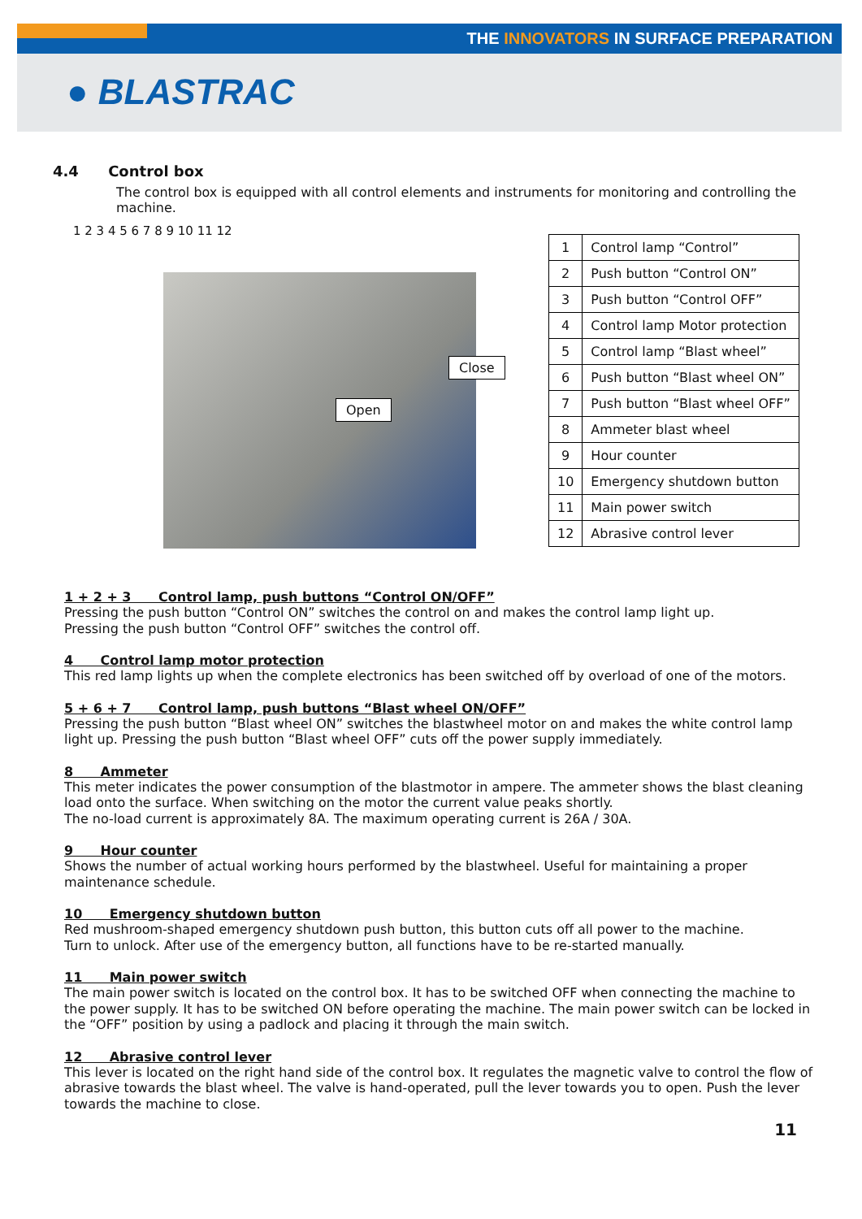THE INNOVATORS IN SURFACE PREPARATION
● BLASTRAC
4.4 Control box
The control box is equipped with all control elements and instruments for monitoring and controlling the machine.
Open
Close
1 2 3 4 5 6 7 8 9 10 11 12
| 1 | Control lamp “Control” |
| 2 | Push button “Control ON” |
| 3 | Push button “Control OFF” |
| 4 | Control lamp Motor protection |
| 5 | Control lamp “Blast wheel” |
| 6 | Push button “Blast wheel ON” |
| 7 | Push button “Blast wheel OFF” |
| 8 | Ammeter blast wheel |
| 9 | Hour counter |
| 10 | Emergency shutdown button |
| 11 | Main power switch |
| 12 | Abrasive control lever |
1 + 2 + 3 Control lamp, push buttons “Control ON/OFF”
Pressing the push button “Control ON” switches the control on and makes the control lamp light up.
Pressing the push button “Control OFF” switches the control off.
4 Control lamp motor protection
This red lamp lights up when the complete electronics has been switched off by overload of one of the motors.
5 + 6 + 7 Control lamp, push buttons “Blast wheel ON/OFF”
Pressing the push button “Blast wheel ON” switches the blastwheel motor on and makes the white control lamp light up. Pressing the push button “Blast wheel OFF” cuts off the power supply immediately.
8 Ammeter
This meter indicates the power consumption of the blastmotor in ampere. The ammeter shows the blast cleaning load onto the surface. When switching on the motor the current value peaks shortly.
The no-load current is approximately 8A. The maximum operating current is 26A / 30A.
9 Hour counter
Shows the number of actual working hours performed by the blastwheel. Useful for maintaining a proper maintenance schedule.
10 Emergency shutdown button
Red mushroom-shaped emergency shutdown push button, this button cuts off all power to the machine.
Turn to unlock. After use of the emergency button, all functions have to be re-started manually.
11 Main power switch
The main power switch is located on the control box. It has to be switched OFF when connecting the machine to the power supply. It has to be switched ON before operating the machine. The main power switch can be locked in the “OFF” position by using a padlock and placing it through the main switch.
12 Abrasive control lever
This lever is located on the right hand side of the control box. It regulates the magnetic valve to control the flow of abrasive towards the blast wheel. The valve is hand-operated, pull the lever towards you to open. Push the lever towards the machine to close.
11